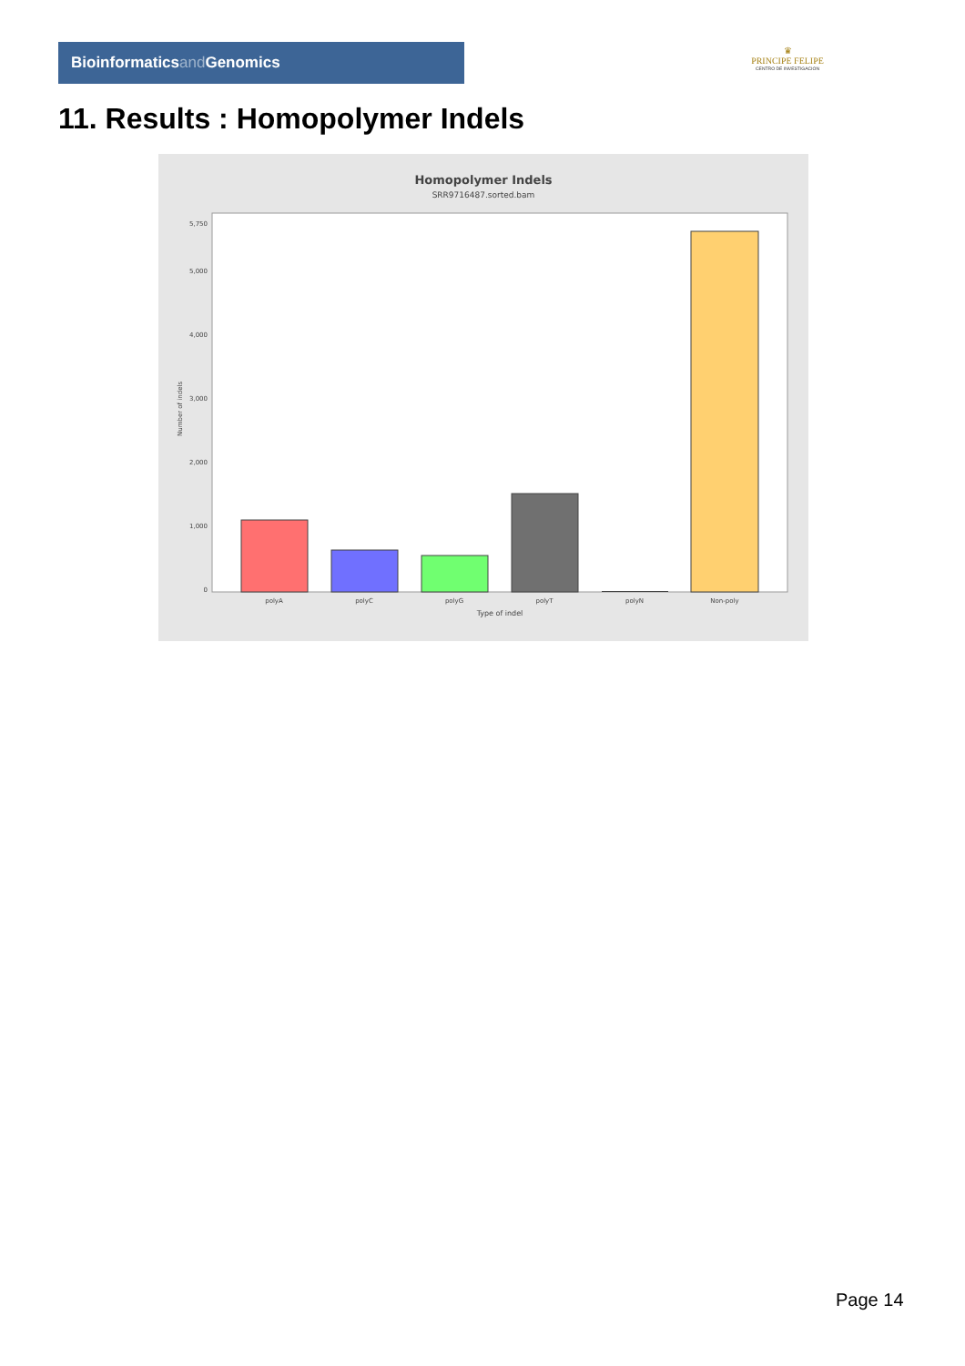Bioinformaticsand Genomics
♛
PRINCIPE FELIPE
CENTRO DE INVESTIGACION
11. Results : Homopolymer Indels
Homopolymer Indels
SRR9716487.sorted.bam
0
1,000
2,000
3,000
4,000
5,000
5,750
Number of indels
polyA
polyC
polyG
polyT
polyN
Non-poly
Type of indel
Page 14